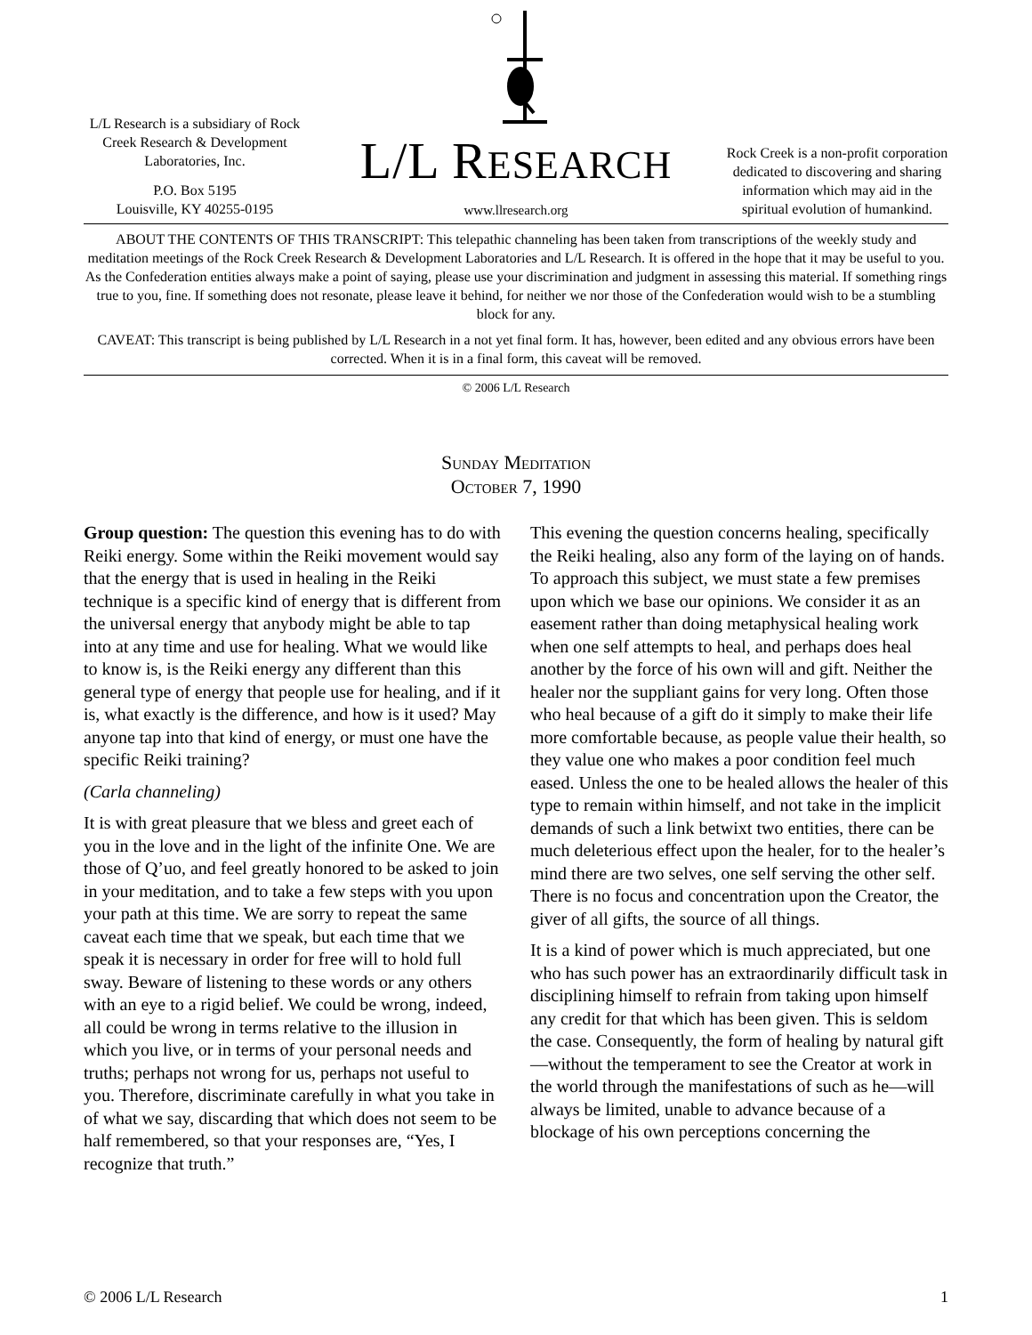L/L Research is a subsidiary of Rock Creek Research & Development Laboratories, Inc.
P.O. Box 5195
Louisville, KY 40255-0195
L/L RESEARCH
www.llresearch.org
Rock Creek is a non-profit corporation dedicated to discovering and sharing information which may aid in the spiritual evolution of humankind.
ABOUT THE CONTENTS OF THIS TRANSCRIPT: This telepathic channeling has been taken from transcriptions of the weekly study and meditation meetings of the Rock Creek Research & Development Laboratories and L/L Research. It is offered in the hope that it may be useful to you. As the Confederation entities always make a point of saying, please use your discrimination and judgment in assessing this material. If something rings true to you, fine. If something does not resonate, please leave it behind, for neither we nor those of the Confederation would wish to be a stumbling block for any.
CAVEAT: This transcript is being published by L/L Research in a not yet final form. It has, however, been edited and any obvious errors have been corrected. When it is in a final form, this caveat will be removed.
© 2006 L/L Research
Sunday Meditation
October 7, 1990
Group question: The question this evening has to do with Reiki energy. Some within the Reiki movement would say that the energy that is used in healing in the Reiki technique is a specific kind of energy that is different from the universal energy that anybody might be able to tap into at any time and use for healing. What we would like to know is, is the Reiki energy any different than this general type of energy that people use for healing, and if it is, what exactly is the difference, and how is it used? May anyone tap into that kind of energy, or must one have the specific Reiki training?
(Carla channeling)
It is with great pleasure that we bless and greet each of you in the love and in the light of the infinite One. We are those of Q’uo, and feel greatly honored to be asked to join in your meditation, and to take a few steps with you upon your path at this time. We are sorry to repeat the same caveat each time that we speak, but each time that we speak it is necessary in order for free will to hold full sway. Beware of listening to these words or any others with an eye to a rigid belief. We could be wrong, indeed, all could be wrong in terms relative to the illusion in which you live, or in terms of your personal needs and truths; perhaps not wrong for us, perhaps not useful to you. Therefore, discriminate carefully in what you take in of what we say, discarding that which does not seem to be half remembered, so that your responses are, “Yes, I recognize that truth.”
This evening the question concerns healing, specifically the Reiki healing, also any form of the laying on of hands. To approach this subject, we must state a few premises upon which we base our opinions. We consider it as an easement rather than doing metaphysical healing work when one self attempts to heal, and perhaps does heal another by the force of his own will and gift. Neither the healer nor the suppliant gains for very long. Often those who heal because of a gift do it simply to make their life more comfortable because, as people value their health, so they value one who makes a poor condition feel much eased. Unless the one to be healed allows the healer of this type to remain within himself, and not take in the implicit demands of such a link betwixt two entities, there can be much deleterious effect upon the healer, for to the healer’s mind there are two selves, one self serving the other self. There is no focus and concentration upon the Creator, the giver of all gifts, the source of all things.
It is a kind of power which is much appreciated, but one who has such power has an extraordinarily difficult task in disciplining himself to refrain from taking upon himself any credit for that which has been given. This is seldom the case. Consequently, the form of healing by natural gift—without the temperament to see the Creator at work in the world through the manifestations of such as he—will always be limited, unable to advance because of a blockage of his own perceptions concerning the
© 2006 L/L Research 1